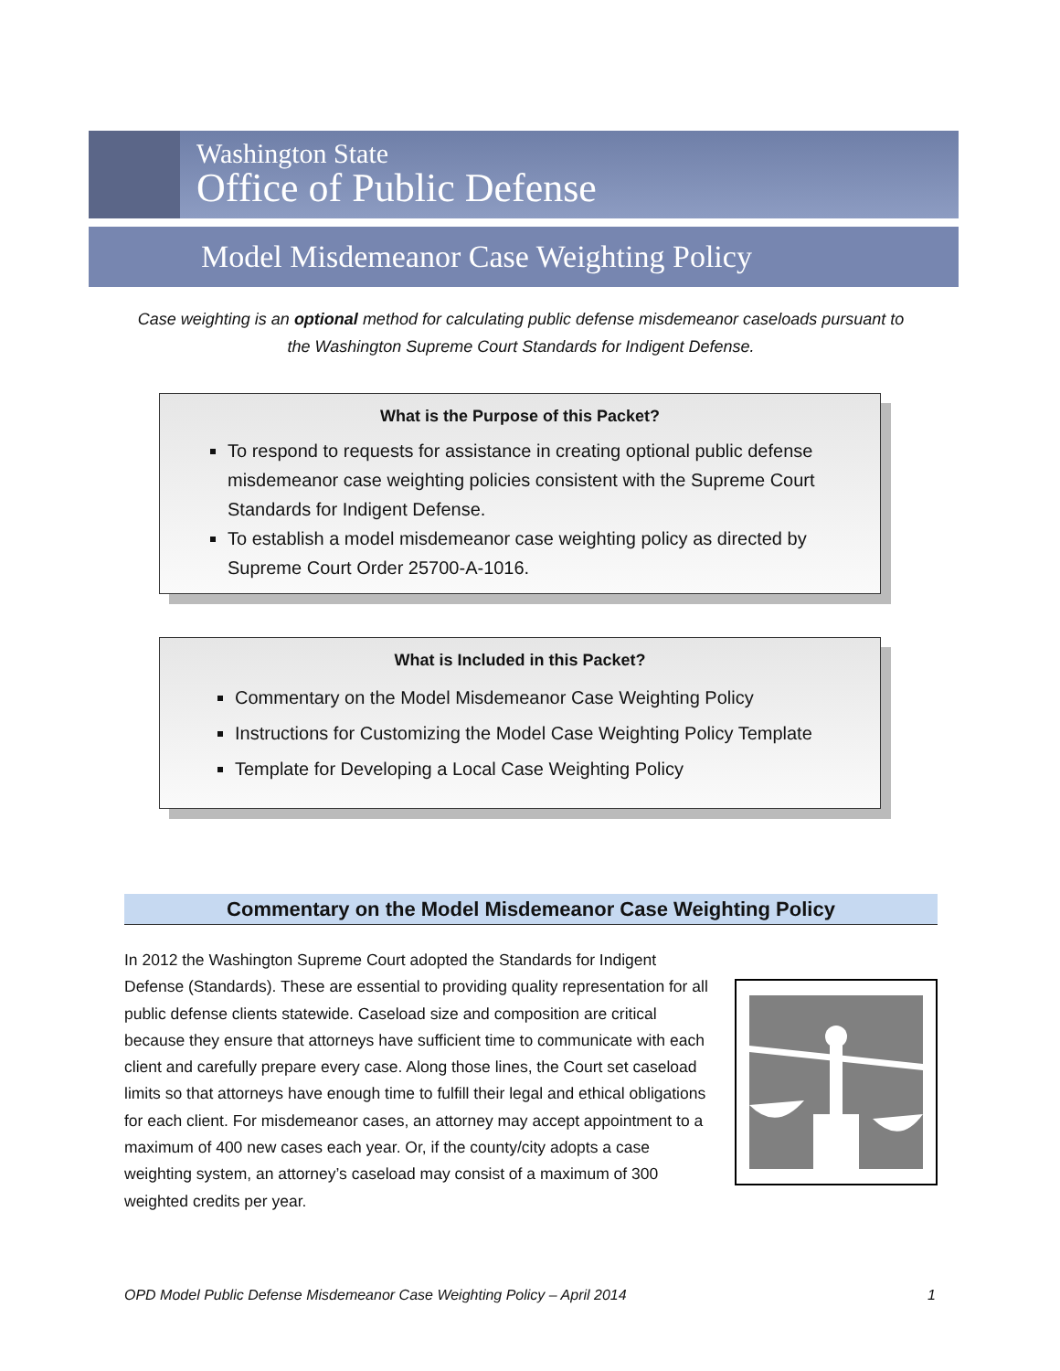Washington State
Office of Public Defense
Model Misdemeanor Case Weighting Policy
Case weighting is an optional method for calculating public defense misdemeanor caseloads pursuant to the Washington Supreme Court Standards for Indigent Defense.
What is the Purpose of this Packet?
To respond to requests for assistance in creating optional public defense misdemeanor case weighting policies consistent with the Supreme Court Standards for Indigent Defense.
To establish a model misdemeanor case weighting policy as directed by Supreme Court Order 25700-A-1016.
What is Included in this Packet?
Commentary on the Model Misdemeanor Case Weighting Policy
Instructions for Customizing the Model Case Weighting Policy Template
Template for Developing a Local Case Weighting Policy
Commentary on the Model Misdemeanor Case Weighting Policy
In 2012 the Washington Supreme Court adopted the Standards for Indigent Defense (Standards). These are essential to providing quality representation for all public defense clients statewide. Caseload size and composition are critical because they ensure that attorneys have sufficient time to communicate with each client and carefully prepare every case. Along those lines, the Court set caseload limits so that attorneys have enough time to fulfill their legal and ethical obligations for each client. For misdemeanor cases, an attorney may accept appointment to a maximum of 400 new cases each year. Or, if the county/city adopts a case weighting system, an attorney’s caseload may consist of a maximum of 300 weighted credits per year.
OPD Model Public Defense Misdemeanor Case Weighting Policy – April 2014 1